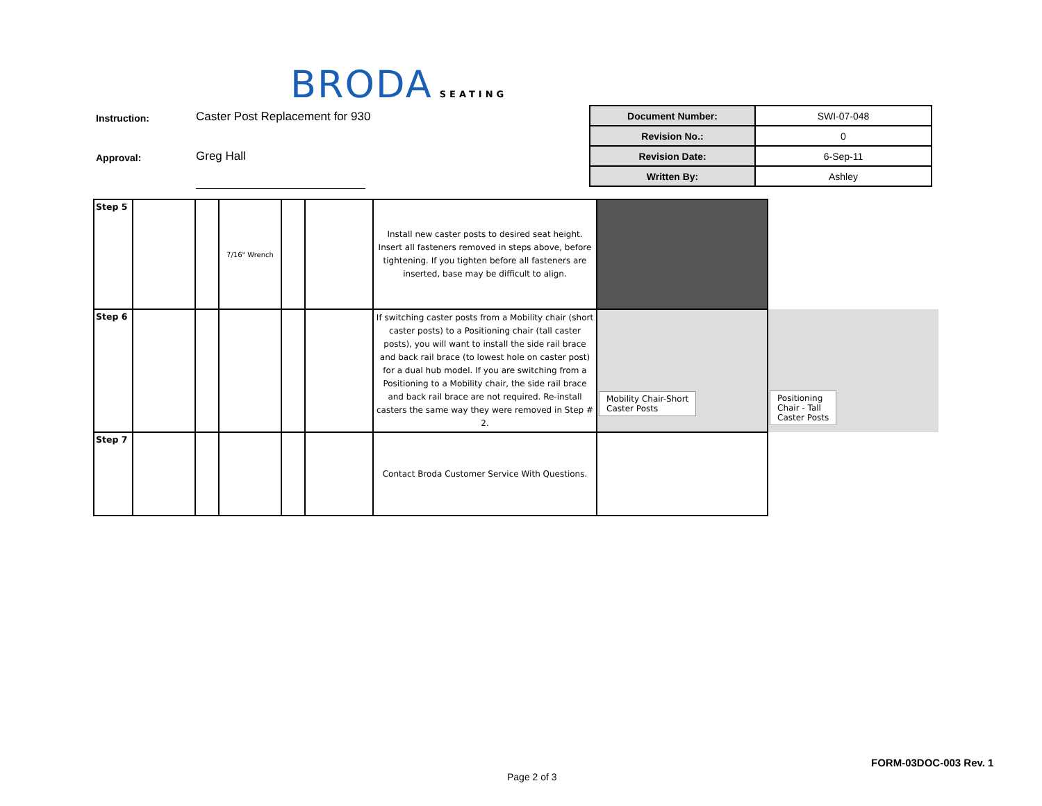BRODA SEATING
Instruction: Caster Post Replacement for 930
Approval: Greg Hall
| Document Number: | SWI-07-048 |
| Revision No.: | 0 |
| Revision Date: | 6-Sep-11 |
| Written By: | Ashley |
| Step 5 | | | 7/16" Wrench | | | Install new caster posts to desired seat height. Insert all fasteners removed in steps above, before tightening. If you tighten before all fasteners are inserted, base may be difficult to align. | | |
| Step 6 | | | | | | If switching caster posts from a Mobility chair (short caster posts) to a Positioning chair (tall caster posts), you will want to install the side rail brace and back rail brace (to lowest hole on caster post) for a dual hub model. If you are switching from a Positioning to a Mobility chair, the side rail brace and back rail brace are not required. Re-install casters the same way they were removed in Step # 2. | Mobility Chair-Short Caster Posts | Positioning Chair - Tall Caster Posts |
| Step 7 | | | | | | Contact Broda Customer Service With Questions. | | |
FORM-03DOC-003 Rev. 1
Page 2 of 3